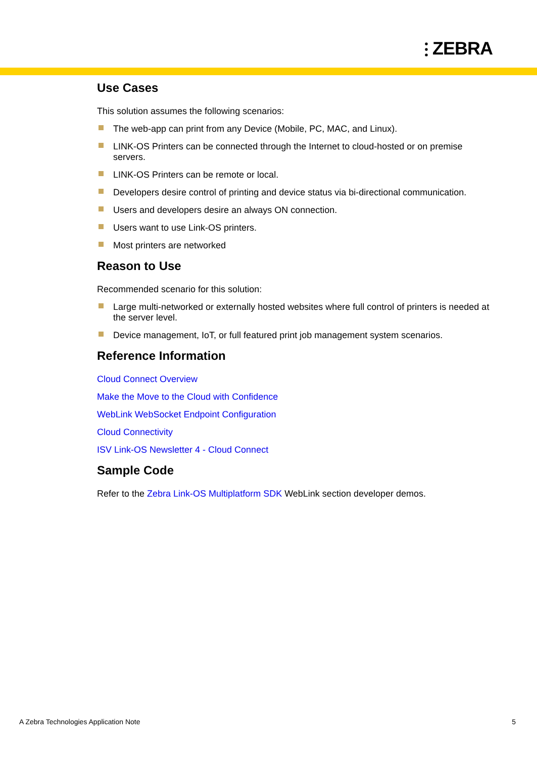⫶ ZEBRA
Use Cases
This solution assumes the following scenarios:
The web-app can print from any Device (Mobile, PC, MAC, and Linux).
LINK-OS Printers can be connected through the Internet to cloud-hosted or on premise servers.
LINK-OS Printers can be remote or local.
Developers desire control of printing and device status via bi-directional communication.
Users and developers desire an always ON connection.
Users want to use Link-OS printers.
Most printers are networked
Reason to Use
Recommended scenario for this solution:
Large multi-networked or externally hosted websites where full control of printers is needed at the server level.
Device management, IoT, or full featured print job management system scenarios.
Reference Information
Cloud Connect Overview
Make the Move to the Cloud with Confidence
WebLink WebSocket Endpoint Configuration
Cloud Connectivity
ISV Link-OS Newsletter 4 - Cloud Connect
Sample Code
Refer to the Zebra Link-OS Multiplatform SDK WebLink section developer demos.
A Zebra Technologies Application Note
5